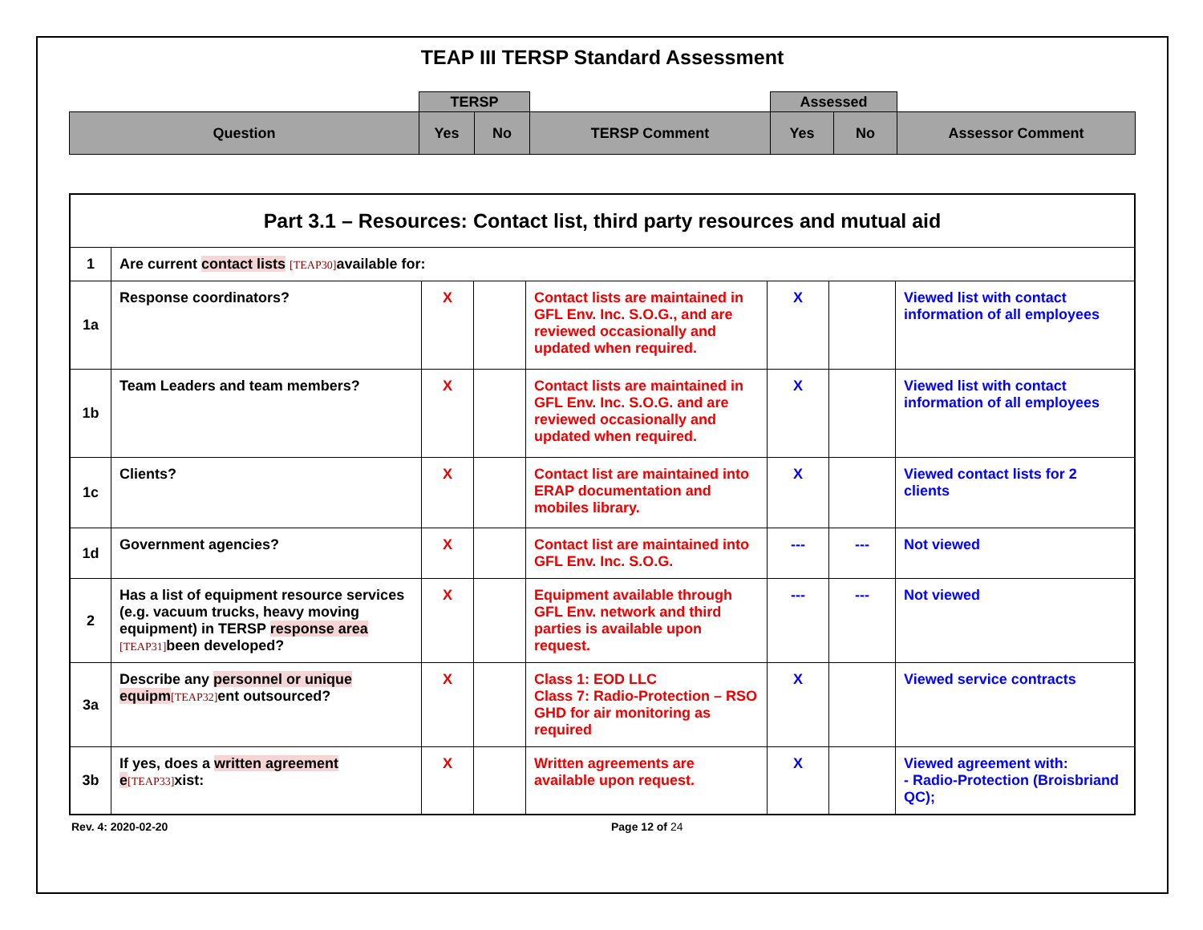TEAP III TERSP Standard Assessment
| | TERSP | | | Assessed | | |
| Question | Yes | No | TERSP Comment | Yes | No | Assessor Comment |
| Part 3.1 – Resources: Contact list, third party resources and mutual aid | | | | | | | |
| 1 | Are current contact lists [TEAP30] available for: | | | | | | |
| 1a | Response coordinators? | X | | Contact lists are maintained in GFL Env. Inc. S.O.G., and are reviewed occasionally and updated when required. | X | | Viewed list with contact information of all employees |
| 1b | Team Leaders and team members? | X | | Contact lists are maintained in GFL Env. Inc. S.O.G. and are reviewed occasionally and updated when required. | X | | Viewed list with contact information of all employees |
| 1c | Clients? | X | | Contact list are maintained into ERAP documentation and mobiles library. | X | | Viewed contact lists for 2 clients |
| 1d | Government agencies? | X | | Contact list are maintained into GFL Env. Inc. S.O.G. | --- | --- | Not viewed |
| 2 | Has a list of equipment resource services (e.g. vacuum trucks, heavy moving equipment) in TERSP response area [TEAP31] been developed? | X | | Equipment available through GFL Env. network and third parties is available upon request. | --- | --- | Not viewed |
| 3a | Describe any personnel or unique equipm [TEAP32] ent outsourced? | X | | Class 1: EOD LLC Class 7: Radio-Protection – RSO GHD for air monitoring as required | X | | Viewed service contracts |
| 3b | If yes, does a written agreement e [TEAP33] xist: | X | | Written agreements are available upon request. | X | | Viewed agreement with: - Radio-Protection (Broisbriand QC); |
Rev. 4: 2020-02-20 Page 12 of 24